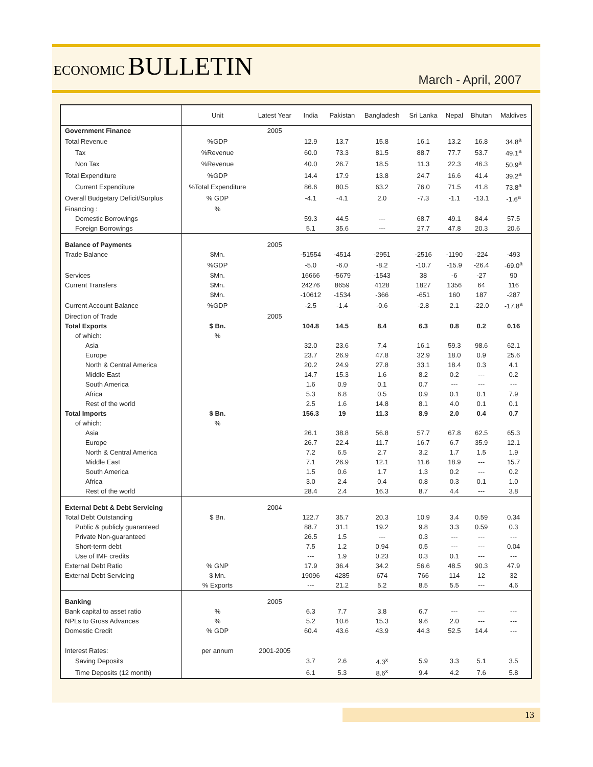ECONOMIC BULLETIN
March - April, 2007
| | Unit | Latest Year | India | Pakistan | Bangladesh | Sri Lanka | Nepal | Bhutan | Maldives |
| --- | --- | --- | --- | --- | --- | --- | --- | --- | --- |
| Government Finance | | 2005 | | | | | | | |
| Total Revenue | %GDP | | 12.9 | 13.7 | 15.8 | 16.1 | 13.2 | 16.8 | 34.8<sup>a</sup> |
| Tax | %Revenue | | 60.0 | 73.3 | 81.5 | 88.7 | 77.7 | 53.7 | 49.1<sup>a</sup> |
| Non Tax | %Revenue | | 40.0 | 26.7 | 18.5 | 11.3 | 22.3 | 46.3 | 50.9<sup>a</sup> |
| Total Expenditure | %GDP | | 14.4 | 17.9 | 13.8 | 24.7 | 16.6 | 41.4 | 39.2<sup>a</sup> |
| Current Expenditure | %Total Expenditure | | 86.6 | 80.5 | 63.2 | 76.0 | 71.5 | 41.8 | 73.8<sup>a</sup> |
| Overall Budgetary Deficit/Surplus | % GDP | | -4.1 | -4.1 | 2.0 | -7.3 | -1.1 | -13.1 | -1.6<sup>a</sup> |
| Financing : | % | | | | | | | | |
| Domestic Borrowings | | | 59.3 | 44.5 | --- | 68.7 | 49.1 | 84.4 | 57.5 |
| Foreign Borrowings | | | 5.1 | 35.6 | --- | 27.7 | 47.8 | 20.3 | 20.6 |
| Balance of Payments | | 2005 | | | | | | | |
| Trade Balance | $Mn. | | -51554 | -4514 | -2951 | -2516 | -1190 | -224 | -493 |
| | %GDP | | -5.0 | -6.0 | -8.2 | -10.7 | -15.9 | -26.4 | -69.0<sup>a</sup> |
| Services | $Mn. | | 16666 | -5679 | -1543 | 38 | -6 | -27 | 90 |
| Current Transfers | $Mn. | | 24276 | 8659 | 4128 | 1827 | 1356 | 64 | 116 |
| | $Mn. | | -10612 | -1534 | -366 | -651 | 160 | 187 | -287 |
| Current Account Balance | %GDP | | -2.5 | -1.4 | -0.6 | -2.8 | 2.1 | -22.0 | -17.8<sup>a</sup> |
| Direction of Trade | | 2005 | | | | | | | |
| Total Exports | $ Bn. | | 104.8 | 14.5 | 8.4 | 6.3 | 0.8 | 0.2 | 0.16 |
| of which: | % | | | | | | | | |
| Asia | | | 32.0 | 23.6 | 7.4 | 16.1 | 59.3 | 98.6 | 62.1 |
| Europe | | | 23.7 | 26.9 | 47.8 | 32.9 | 18.0 | 0.9 | 25.6 |
| North & Central America | | | 20.2 | 24.9 | 27.8 | 33.1 | 18.4 | 0.3 | 4.1 |
| Middle East | | | 14.7 | 15.3 | 1.6 | 8.2 | 0.2 | --- | 0.2 |
| South America | | | 1.6 | 0.9 | 0.1 | 0.7 | --- | --- | --- |
| Africa | | | 5.3 | 6.8 | 0.5 | 0.9 | 0.1 | 0.1 | 7.9 |
| Rest of the world | | | 2.5 | 1.6 | 14.8 | 8.1 | 4.0 | 0.1 | 0.1 |
| Total Imports | $ Bn. | | 156.3 | 19 | 11.3 | 8.9 | 2.0 | 0.4 | 0.7 |
| of which: | % | | | | | | | | |
| Asia | | | 26.1 | 38.8 | 56.8 | 57.7 | 67.8 | 62.5 | 65.3 |
| Europe | | | 26.7 | 22.4 | 11.7 | 16.7 | 6.7 | 35.9 | 12.1 |
| North & Central America | | | 7.2 | 6.5 | 2.7 | 3.2 | 1.7 | 1.5 | 1.9 |
| Middle East | | | 7.1 | 26.9 | 12.1 | 11.6 | 18.9 | --- | 15.7 |
| South America | | | 1.5 | 0.6 | 1.7 | 1.3 | 0.2 | --- | 0.2 |
| Africa | | | 3.0 | 2.4 | 0.4 | 0.8 | 0.3 | 0.1 | 1.0 |
| Rest of the world | | | 28.4 | 2.4 | 16.3 | 8.7 | 4.4 | --- | 3.8 |
| External Debt & Debt Servicing | | 2004 | | | | | | | |
| Total Debt Outstanding | $ Bn. | | 122.7 | 35.7 | 20.3 | 10.9 | 3.4 | 0.59 | 0.34 |
| Public & publicly guaranteed | | | 88.7 | 31.1 | 19.2 | 9.8 | 3.3 | 0.59 | 0.3 |
| Private Non-guaranteed | | | 26.5 | 1.5 | --- | 0.3 | --- | --- | --- |
| Short-term debt | | | 7.5 | 1.2 | 0.94 | 0.5 | --- | --- | 0.04 |
| Use of IMF credits | | | --- | 1.9 | 0.23 | 0.3 | 0.1 | --- | --- |
| External Debt Ratio | % GNP | | 17.9 | 36.4 | 34.2 | 56.6 | 48.5 | 90.3 | 47.9 |
| External Debt Servicing | $ Mn. | | 19096 | 4285 | 674 | 766 | 114 | 12 | 32 |
| | % Exports | | --- | 21.2 | 5.2 | 8.5 | 5.5 | --- | 4.6 |
| Banking | | 2005 | | | | | | | |
| Bank capital to asset ratio | % | | 6.3 | 7.7 | 3.8 | 6.7 | --- | --- | --- |
| NPLs to Gross Advances | % | | 5.2 | 10.6 | 15.3 | 9.6 | 2.0 | --- | --- |
| Domestic Credit | % GDP | | 60.4 | 43.6 | 43.9 | 44.3 | 52.5 | 14.4 | --- |
| Interest Rates: | per annum | 2001-2005 | | | | | | | |
| Saving Deposits | | | 3.7 | 2.6 | 4.3<sup>x</sup> | 5.9 | 3.3 | 5.1 | 3.5 |
| Time Deposits (12 month) | | | 6.1 | 5.3 | 8.6<sup>x</sup> | 9.4 | 4.2 | 7.6 | 5.8 |
13